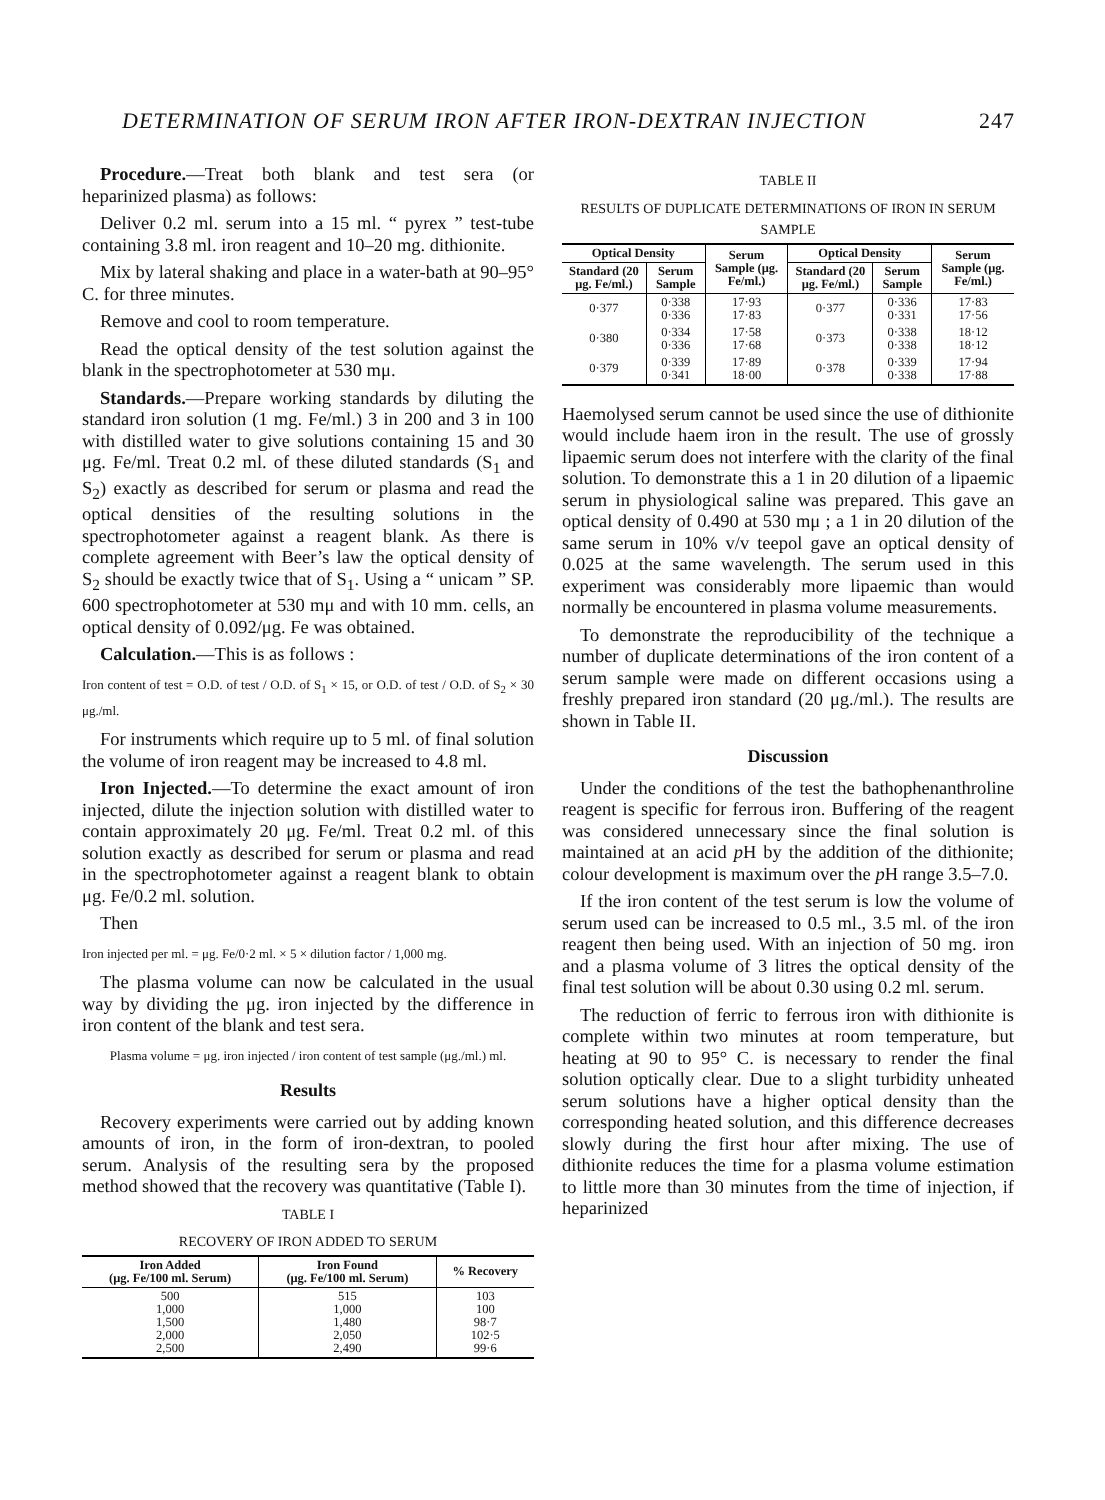DETERMINATION OF SERUM IRON AFTER IRON-DEXTRAN INJECTION 247
Procedure.—Treat both blank and test sera (or heparinized plasma) as follows:
Deliver 0.2 ml. serum into a 15 ml. “ pyrex ” test-tube containing 3.8 ml. iron reagent and 10–20 mg. dithionite.
Mix by lateral shaking and place in a water-bath at 90–95° C. for three minutes.
Remove and cool to room temperature.
Read the optical density of the test solution against the blank in the spectrophotometer at 530 mμ.
Standards.—Prepare working standards by diluting the standard iron solution (1 mg. Fe/ml.) 3 in 200 and 3 in 100 with distilled water to give solutions containing 15 and 30 μg. Fe/ml. Treat 0.2 ml. of these diluted standards (S<sub>1</sub> and S<sub>2</sub>) exactly as described for serum or plasma and read the optical densities of the resulting solutions in the spectrophotometer against a reagent blank. As there is complete agreement with Beer’s law the optical density of S<sub>2</sub> should be exactly twice that of S<sub>1</sub>. Using a “ unicam ” SP. 600 spectrophotometer at 530 mμ and with 10 mm. cells, an optical density of 0.092/μg. Fe was obtained.
Calculation.—This is as follows :
Iron content of test = O.D. of test / O.D. of S<sub>1</sub> × 15, or O.D. of test / O.D. of S<sub>2</sub> × 30 μg./ml.
For instruments which require up to 5 ml. of final solution the volume of iron reagent may be increased to 4.8 ml.
Iron Injected.—To determine the exact amount of iron injected, dilute the injection solution with distilled water to contain approximately 20 μg. Fe/ml. Treat 0.2 ml. of this solution exactly as described for serum or plasma and read in the spectrophotometer against a reagent blank to obtain μg. Fe/0.2 ml. solution.
Then
Iron injected per ml. = μg. Fe/0·2 ml. × 5 × dilution factor / 1,000 mg.
The plasma volume can now be calculated in the usual way by dividing the μg. iron injected by the difference in iron content of the blank and test sera.
Plasma volume = μg. iron injected / iron content of test sample (μg./ml.) ml.
Results
Recovery experiments were carried out by adding known amounts of iron, in the form of iron-dextran, to pooled serum. Analysis of the resulting sera by the proposed method showed that the recovery was quantitative (Table I).
TABLE I
RECOVERY OF IRON ADDED TO SERUM
| Iron Added (μg. Fe/100 ml. Serum) | Iron Found (μg. Fe/100 ml. Serum) | % Recovery |
| --- | --- | --- |
| 500 1,000 1,500 2,000 2,500 | 515 1,000 1,480 2,050 2,490 | 103 100 98·7 102·5 99·6 |
TABLE II
RESULTS OF DUPLICATE DETERMINATIONS OF IRON IN SERUM SAMPLE
| Optical Density | | Serum Sample (μg. Fe/ml.) | Optical Density | | Serum Sample (μg. Fe/ml.) |
| --- | --- | --- | --- | --- | --- |
| Standard (20 μg. Fe/ml.) | Serum Sample | | Standard (20 μg. Fe/ml.) | Serum Sample | |
| 0·377 | 0·338 0·336 | 17·93 17·83 | 0·377 | 0·336 0·331 | 17·83 17·56 |
| 0·380 | 0·334 0·336 | 17·58 17·68 | 0·373 | 0·338 0·338 | 18·12 18·12 |
| 0·379 | 0·339 0·341 | 17·89 18·00 | 0·378 | 0·339 0·338 | 17·94 17·88 |
Haemolysed serum cannot be used since the use of dithionite would include haem iron in the result. The use of grossly lipaemic serum does not interfere with the clarity of the final solution. To demonstrate this a 1 in 20 dilution of a lipaemic serum in physiological saline was prepared. This gave an optical density of 0.490 at 530 mμ ; a 1 in 20 dilution of the same serum in 10% v/v teepol gave an optical density of 0.025 at the same wavelength. The serum used in this experiment was considerably more lipaemic than would normally be encountered in plasma volume measurements.
To demonstrate the reproducibility of the technique a number of duplicate determinations of the iron content of a serum sample were made on different occasions using a freshly prepared iron standard (20 μg./ml.). The results are shown in Table II.
Discussion
Under the conditions of the test the bathophenanthroline reagent is specific for ferrous iron. Buffering of the reagent was considered unnecessary since the final solution is maintained at an acid p H by the addition of the dithionite; colour development is maximum over the p H range 3.5–7.0.
If the iron content of the test serum is low the volume of serum used can be increased to 0.5 ml., 3.5 ml. of the iron reagent then being used. With an injection of 50 mg. iron and a plasma volume of 3 litres the optical density of the final test solution will be about 0.30 using 0.2 ml. serum.
The reduction of ferric to ferrous iron with dithionite is complete within two minutes at room temperature, but heating at 90 to 95° C. is necessary to render the final solution optically clear. Due to a slight turbidity unheated serum solutions have a higher optical density than the corresponding heated solution, and this difference decreases slowly during the first hour after mixing. The use of dithionite reduces the time for a plasma volume estimation to little more than 30 minutes from the time of injection, if heparinized